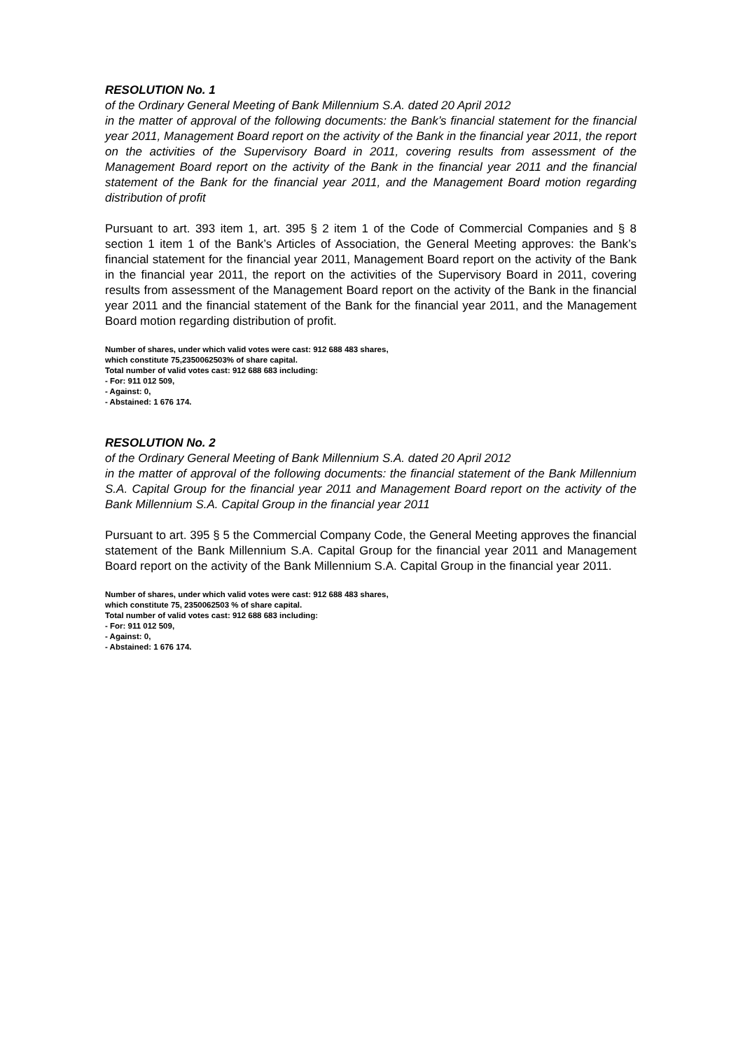RESOLUTION No. 1
of the Ordinary General Meeting of Bank Millennium S.A. dated 20 April 2012
in the matter of approval of the following documents: the Bank’s financial statement for the financial year 2011, Management Board report on the activity of the Bank in the financial year 2011, the report on the activities of the Supervisory Board in 2011, covering results from assessment of the Management Board report on the activity of the Bank in the financial year 2011 and the financial statement of the Bank for the financial year 2011, and the Management Board motion regarding distribution of profit
Pursuant to art. 393 item 1, art. 395 § 2 item 1 of the Code of Commercial Companies and § 8 section 1 item 1 of the Bank’s Articles of Association, the General Meeting approves: the Bank’s financial statement for the financial year 2011, Management Board report on the activity of the Bank in the financial year 2011, the report on the activities of the Supervisory Board in 2011, covering results from assessment of the Management Board report on the activity of the Bank in the financial year 2011 and the financial statement of the Bank for the financial year 2011, and the Management Board motion regarding distribution of profit.
Number of shares, under which valid votes were cast: 912 688 483 shares,
which constitute 75,2350062503% of share capital.
Total number of valid votes cast: 912 688 683 including:
- For: 911 012 509,
- Against: 0,
- Abstained: 1 676 174.
RESOLUTION No. 2
of the Ordinary General Meeting of Bank Millennium S.A. dated 20 April 2012
in the matter of approval of the following documents: the financial statement of the Bank Millennium S.A. Capital Group for the financial year 2011 and Management Board report on the activity of the Bank Millennium S.A. Capital Group in the financial year 2011
Pursuant to art. 395 § 5 the Commercial Company Code, the General Meeting approves the financial statement of the Bank Millennium S.A. Capital Group for the financial year 2011 and Management Board report on the activity of the Bank Millennium S.A. Capital Group in the financial year 2011.
Number of shares, under which valid votes were cast: 912 688 483 shares,
which constitute 75, 2350062503 % of share capital.
Total number of valid votes cast: 912 688 683 including:
- For: 911 012 509,
- Against: 0,
- Abstained: 1 676 174.